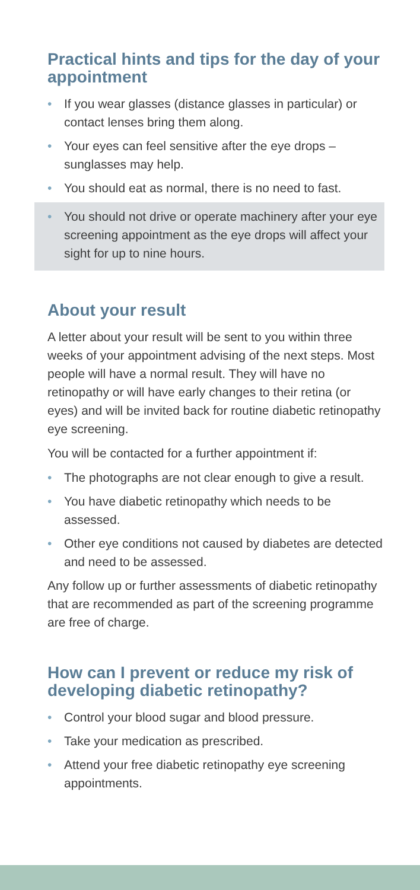Practical hints and tips for the day of your appointment
• If you wear glasses (distance glasses in particular) or contact lenses bring them along.
• Your eyes can feel sensitive after the eye drops – sunglasses may help.
• You should eat as normal, there is no need to fast.
• You should not drive or operate machinery after your eye screening appointment as the eye drops will affect your sight for up to nine hours.
About your result
A letter about your result will be sent to you within three weeks of your appointment advising of the next steps. Most people will have a normal result. They will have no retinopathy or will have early changes to their retina (or eyes) and will be invited back for routine diabetic retinopathy eye screening.
You will be contacted for a further appointment if:
• The photographs are not clear enough to give a result.
• You have diabetic retinopathy which needs to be assessed.
• Other eye conditions not caused by diabetes are detected and need to be assessed.
Any follow up or further assessments of diabetic retinopathy that are recommended as part of the screening programme are free of charge.
How can I prevent or reduce my risk of developing diabetic retinopathy?
• Control your blood sugar and blood pressure.
• Take your medication as prescribed.
• Attend your free diabetic retinopathy eye screening appointments.